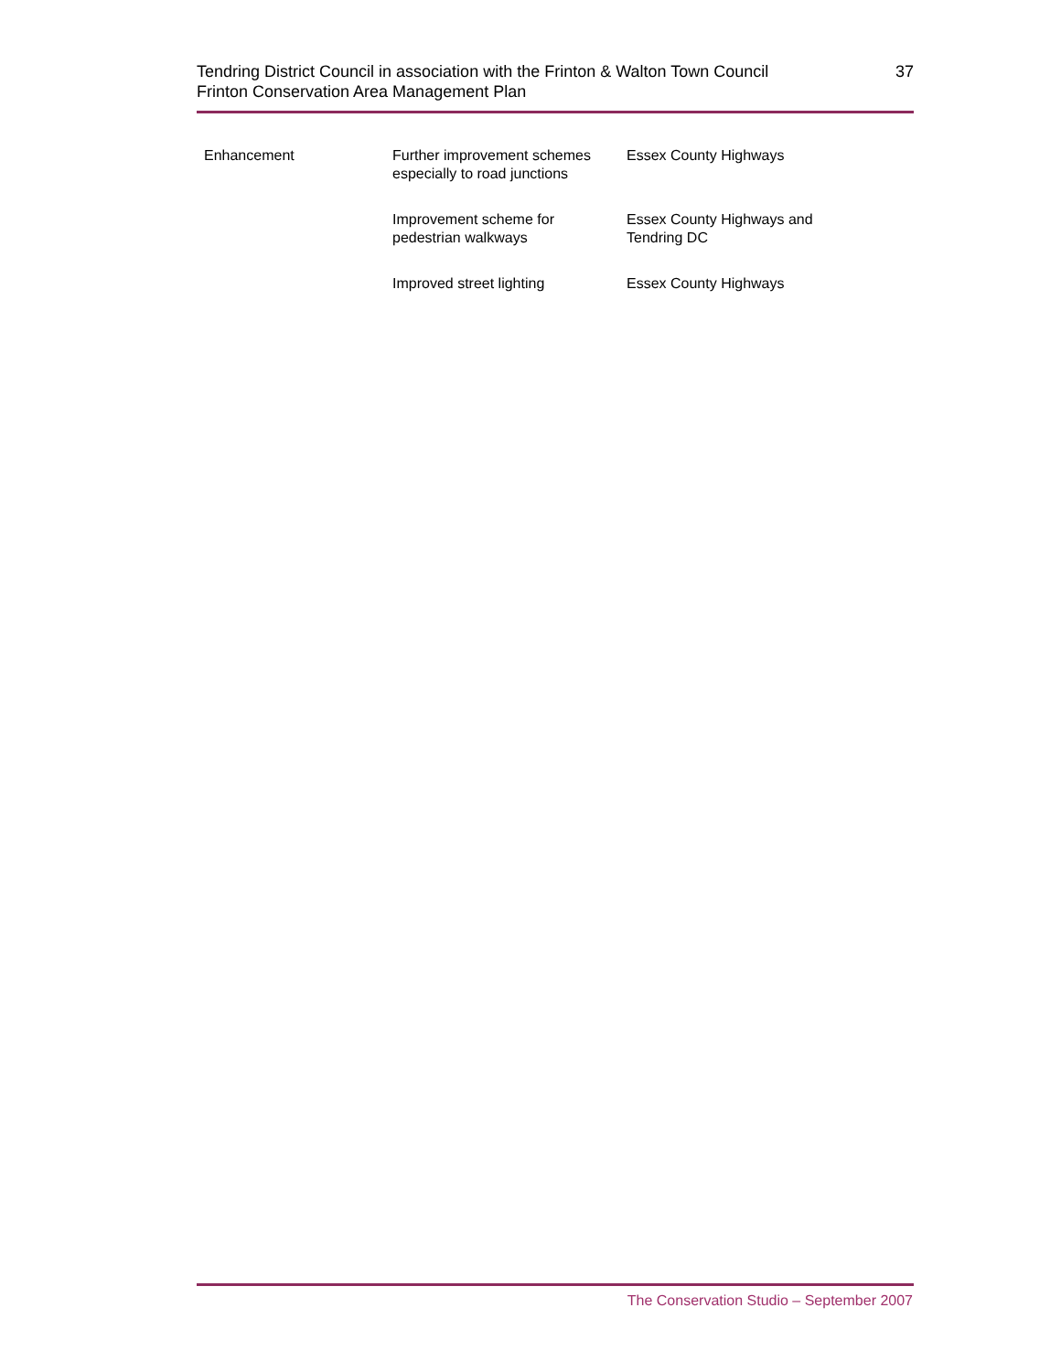Tendring District Council in association with the Frinton & Walton Town Council
Frinton Conservation Area Management Plan
37
| Enhancement | Further improvement schemes especially to road junctions | Essex County Highways |
| | Improvement scheme for pedestrian walkways | Essex County Highways and Tendring DC |
| | Improved street lighting | Essex County Highways |
The Conservation Studio – September 2007